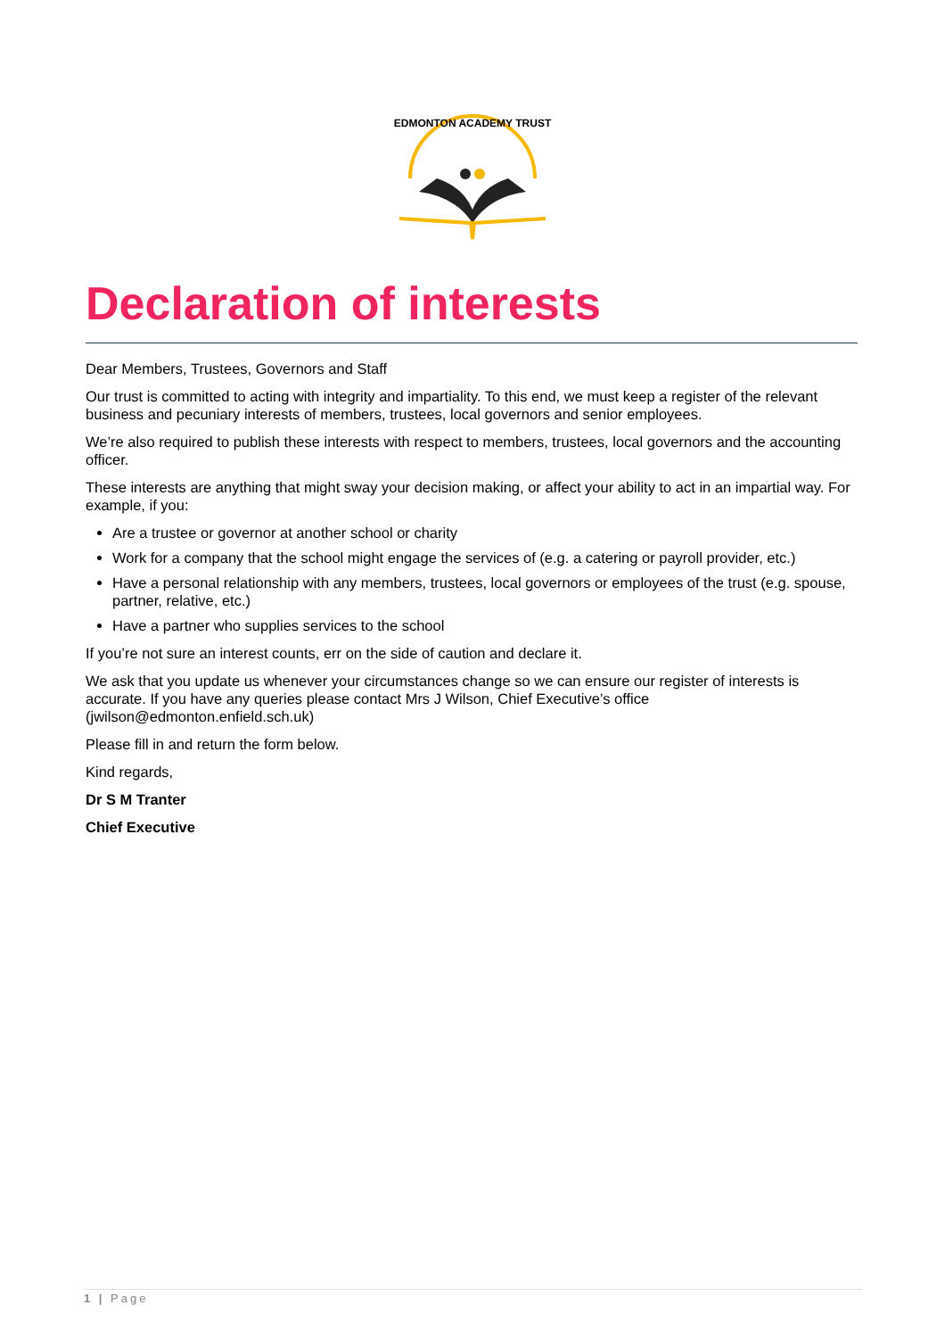EDMONTON ACADEMY TRUST
Declaration of interests
Dear Members, Trustees, Governors and Staff
Our trust is committed to acting with integrity and impartiality. To this end, we must keep a register of the relevant business and pecuniary interests of members, trustees, local governors and senior employees.
We’re also required to publish these interests with respect to members, trustees, local governors and the accounting officer.
These interests are anything that might sway your decision making, or affect your ability to act in an impartial way. For example, if you:
Are a trustee or governor at another school or charity
Work for a company that the school might engage the services of (e.g. a catering or payroll provider, etc.)
Have a personal relationship with any members, trustees, local governors or employees of the trust (e.g. spouse, partner, relative, etc.)
Have a partner who supplies services to the school
If you’re not sure an interest counts, err on the side of caution and declare it.
We ask that you update us whenever your circumstances change so we can ensure our register of interests is accurate. If you have any queries please contact Mrs J Wilson, Chief Executive’s office (jwilson@edmonton.enfield.sch.uk)
Please fill in and return the form below.
Kind regards,
Dr S M Tranter
Chief Executive
1 | Page